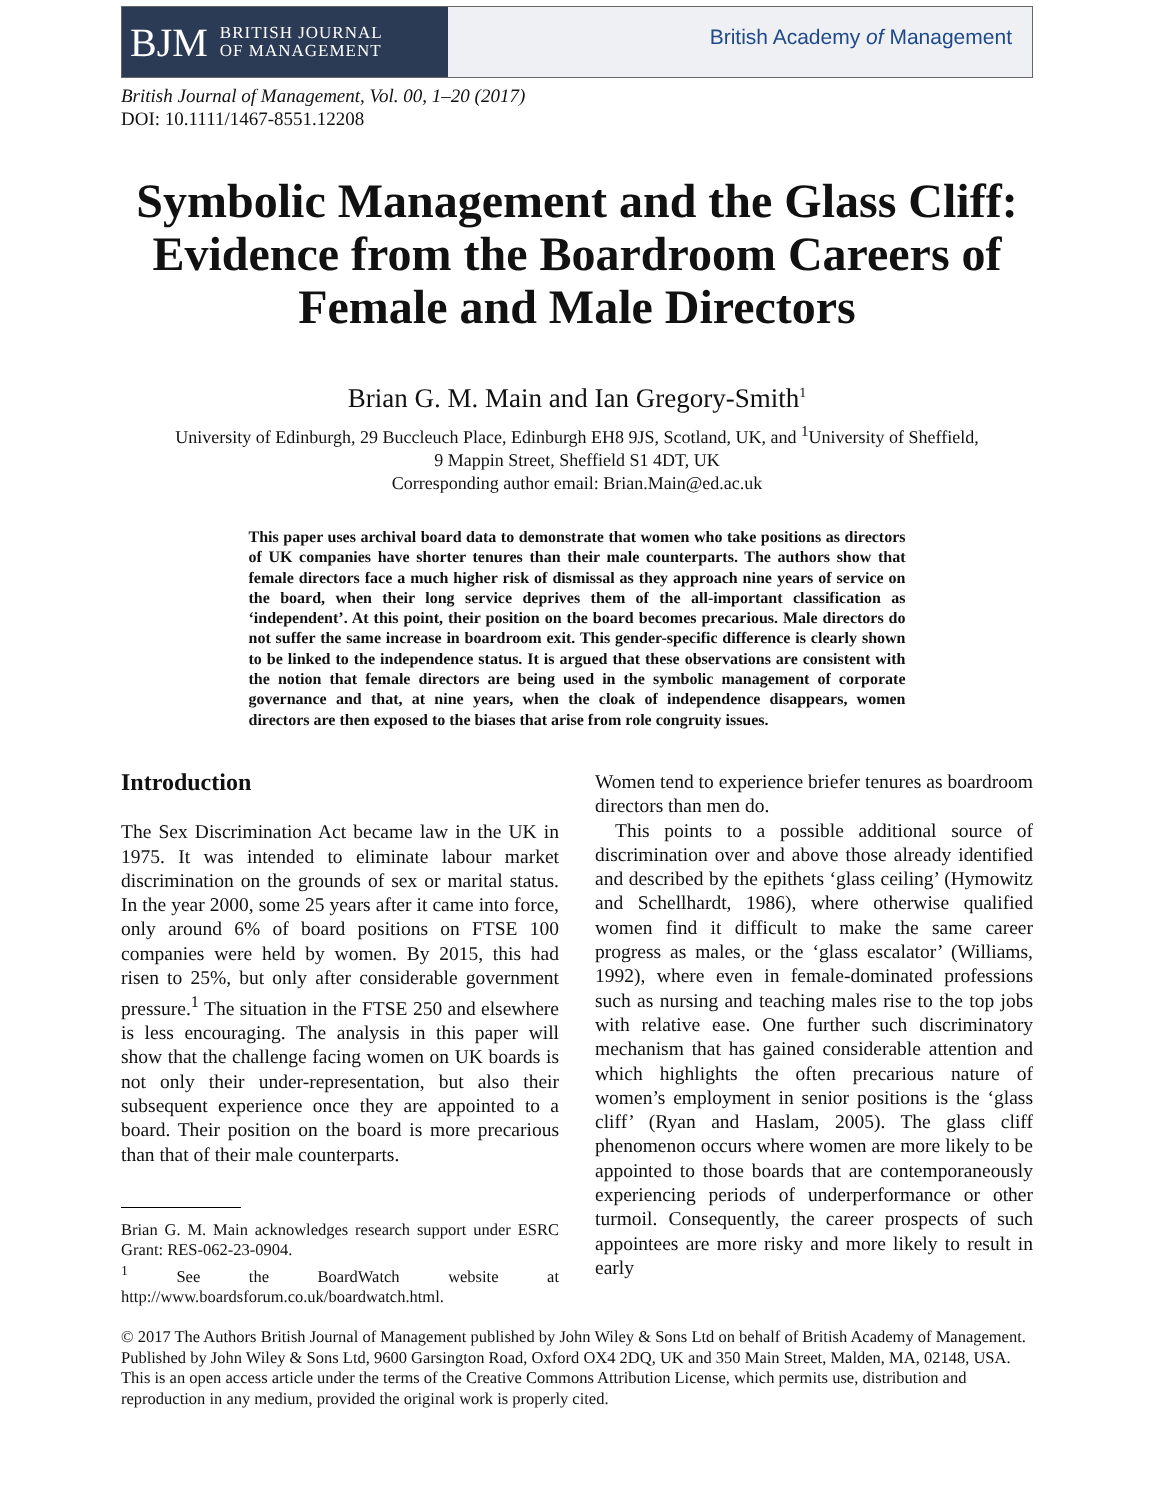BJM BRITISH JOURNAL
OF MANAGEMENT
British Academy of Management
British Journal of Management, Vol. 00, 1–20 (2017)
DOI: 10.1111/1467-8551.12208
Symbolic Management and the Glass Cliff: Evidence from the Boardroom Careers of Female and Male Directors
Brian G. M. Main and Ian Gregory-Smith<sup>1</sup>
University of Edinburgh, 29 Buccleuch Place, Edinburgh EH8 9JS, Scotland, UK, and <sup>1</sup>University of Sheffield,
9 Mappin Street, Sheffield S1 4DT, UK
Corresponding author email: Brian.Main@ed.ac.uk
This paper uses archival board data to demonstrate that women who take positions as directors of UK companies have shorter tenures than their male counterparts. The authors show that female directors face a much higher risk of dismissal as they approach nine years of service on the board, when their long service deprives them of the all-important classification as ‘independent’. At this point, their position on the board becomes precarious. Male directors do not suffer the same increase in boardroom exit. This gender-specific difference is clearly shown to be linked to the independence status. It is argued that these observations are consistent with the notion that female directors are being used in the symbolic management of corporate governance and that, at nine years, when the cloak of independence disappears, women directors are then exposed to the biases that arise from role congruity issues.
Introduction
The Sex Discrimination Act became law in the UK in 1975. It was intended to eliminate labour market discrimination on the grounds of sex or marital status. In the year 2000, some 25 years after it came into force, only around 6% of board positions on FTSE 100 companies were held by women. By 2015, this had risen to 25%, but only after considerable government pressure.<sup>1</sup> The situation in the FTSE 250 and elsewhere is less encouraging. The analysis in this paper will show that the challenge facing women on UK boards is not only their under-representation, but also their subsequent experience once they are appointed to a board. Their position on the board is more precarious than that of their male counterparts.
Brian G. M. Main acknowledges research support under ESRC Grant: RES-062-23-0904.
<sup>1</sup> See the BoardWatch website at http://www.boardsforum.co.uk/boardwatch.html.
Women tend to experience briefer tenures as boardroom directors than men do.
This points to a possible additional source of discrimination over and above those already identified and described by the epithets ‘glass ceiling’ (Hymowitz and Schellhardt, 1986), where otherwise qualified women find it difficult to make the same career progress as males, or the ‘glass escalator’ (Williams, 1992), where even in female-dominated professions such as nursing and teaching males rise to the top jobs with relative ease. One further such discriminatory mechanism that has gained considerable attention and which highlights the often precarious nature of women’s employment in senior positions is the ‘glass cliff’ (Ryan and Haslam, 2005). The glass cliff phenomenon occurs where women are more likely to be appointed to those boards that are contemporaneously experiencing periods of underperformance or other turmoil. Consequently, the career prospects of such appointees are more risky and more likely to result in early
© 2017 The Authors British Journal of Management published by John Wiley & Sons Ltd on behalf of British Academy of Management. Published by John Wiley & Sons Ltd, 9600 Garsington Road, Oxford OX4 2DQ, UK and 350 Main Street, Malden, MA, 02148, USA.
This is an open access article under the terms of the Creative Commons Attribution License, which permits use, distribution and reproduction in any medium, provided the original work is properly cited.